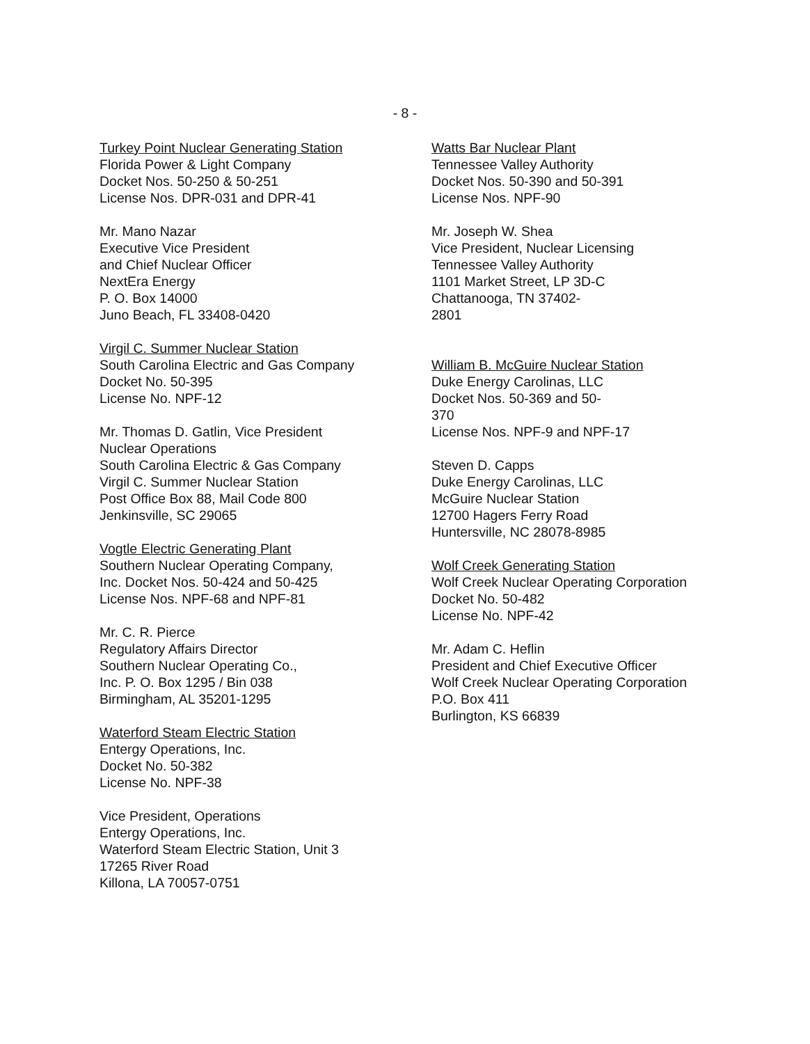- 8 -
Turkey Point Nuclear Generating Station
Florida Power & Light Company
Docket Nos. 50-250 & 50-251
License Nos. DPR-031 and DPR-41
Mr. Mano Nazar
Executive Vice President
and Chief Nuclear Officer
NextEra Energy
P. O. Box 14000
Juno Beach, FL 33408-0420
Virgil C. Summer Nuclear Station
South Carolina Electric and Gas Company
Docket No. 50-395
License No. NPF-12
Mr. Thomas D. Gatlin, Vice President
Nuclear Operations
South Carolina Electric & Gas Company
Virgil C. Summer Nuclear Station
Post Office Box 88, Mail Code 800
Jenkinsville, SC 29065
Vogtle Electric Generating Plant
Southern Nuclear Operating Company,
Inc. Docket Nos. 50-424 and 50-425
License Nos. NPF-68 and NPF-81
Mr. C. R. Pierce
Regulatory Affairs Director
Southern Nuclear Operating Co.,
Inc. P. O. Box 1295 / Bin 038
Birmingham, AL 35201-1295
Waterford Steam Electric Station
Entergy Operations, Inc.
Docket No. 50-382
License No. NPF-38
Vice President, Operations
Entergy Operations, Inc.
Waterford Steam Electric Station, Unit 3
17265 River Road
Killona, LA 70057-0751
Watts Bar Nuclear Plant
Tennessee Valley Authority
Docket Nos. 50-390 and 50-391
License Nos. NPF-90
Mr. Joseph W. Shea
Vice President, Nuclear Licensing
Tennessee Valley Authority
1101 Market Street, LP 3D-C
Chattanooga, TN 37402-
2801
William B. McGuire Nuclear Station
Duke Energy Carolinas, LLC
Docket Nos. 50-369 and 50-
370
License Nos. NPF-9 and NPF-17
Steven D. Capps
Duke Energy Carolinas, LLC
McGuire Nuclear Station
12700 Hagers Ferry Road
Huntersville, NC 28078-8985
Wolf Creek Generating Station
Wolf Creek Nuclear Operating Corporation
Docket No. 50-482
License No. NPF-42
Mr. Adam C. Heflin
President and Chief Executive Officer
Wolf Creek Nuclear Operating Corporation
P.O. Box 411
Burlington, KS 66839